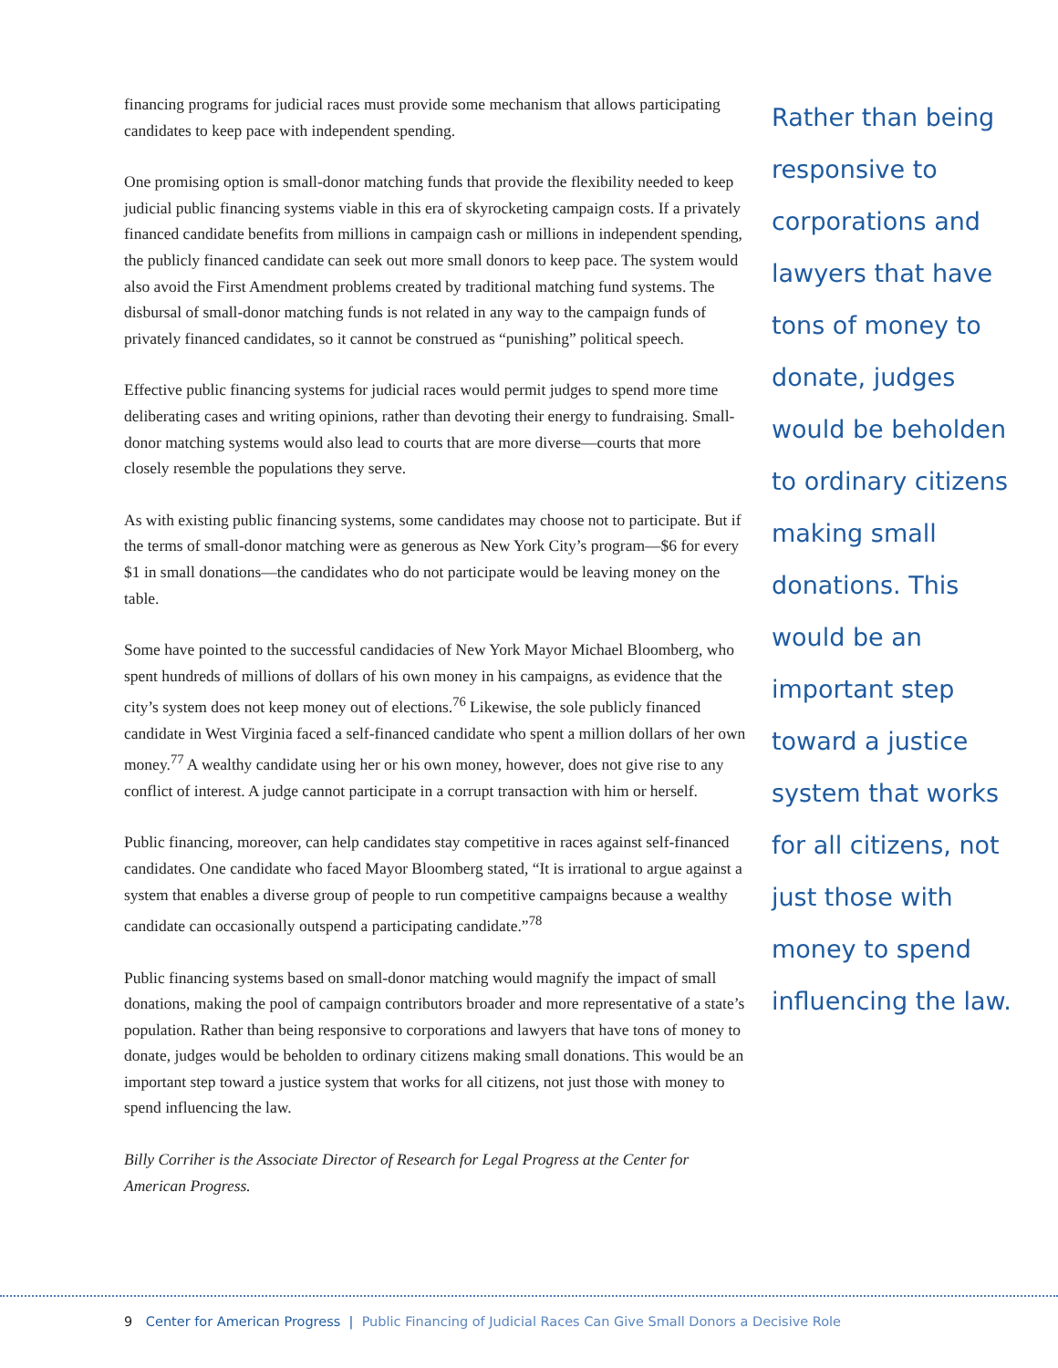financing programs for judicial races must provide some mechanism that allows participating candidates to keep pace with independent spending.
One promising option is small-donor matching funds that provide the flexibility needed to keep judicial public financing systems viable in this era of skyrocketing campaign costs. If a privately financed candidate benefits from millions in campaign cash or millions in independent spending, the publicly financed candidate can seek out more small donors to keep pace. The system would also avoid the First Amendment problems created by traditional matching fund systems. The disbursal of small-donor matching funds is not related in any way to the campaign funds of privately financed candidates, so it cannot be construed as “punishing” political speech.
Effective public financing systems for judicial races would permit judges to spend more time deliberating cases and writing opinions, rather than devoting their energy to fundraising. Small-donor matching systems would also lead to courts that are more diverse—courts that more closely resemble the populations they serve.
As with existing public financing systems, some candidates may choose not to participate. But if the terms of small-donor matching were as generous as New York City’s program—$6 for every $1 in small donations—the candidates who do not participate would be leaving money on the table.
Some have pointed to the successful candidacies of New York Mayor Michael Bloomberg, who spent hundreds of millions of dollars of his own money in his campaigns, as evidence that the city’s system does not keep money out of elections.<sup>76</sup> Likewise, the sole publicly financed candidate in West Virginia faced a self-financed candidate who spent a million dollars of her own money.<sup>77</sup> A wealthy candidate using her or his own money, however, does not give rise to any conflict of interest. A judge cannot participate in a corrupt transaction with him or herself.
Public financing, moreover, can help candidates stay competitive in races against self-financed candidates. One candidate who faced Mayor Bloomberg stated, “It is irrational to argue against a system that enables a diverse group of people to run competitive campaigns because a wealthy candidate can occasionally outspend a participating candidate.”<sup>78</sup>
Public financing systems based on small-donor matching would magnify the impact of small donations, making the pool of campaign contributors broader and more representative of a state’s population. Rather than being responsive to corporations and lawyers that have tons of money to donate, judges would be beholden to ordinary citizens making small donations. This would be an important step toward a justice system that works for all citizens, not just those with money to spend influencing the law.
Billy Corriher is the Associate Director of Research for Legal Progress at the Center for American Progress.
Rather than being responsive to corporations and lawyers that have tons of money to donate, judges would be beholden to ordinary citizens making small donations. This would be an important step toward a justice system that works for all citizens, not just those with money to spend influencing the law.
9 Center for American Progress | Public Financing of Judicial Races Can Give Small Donors a Decisive Role